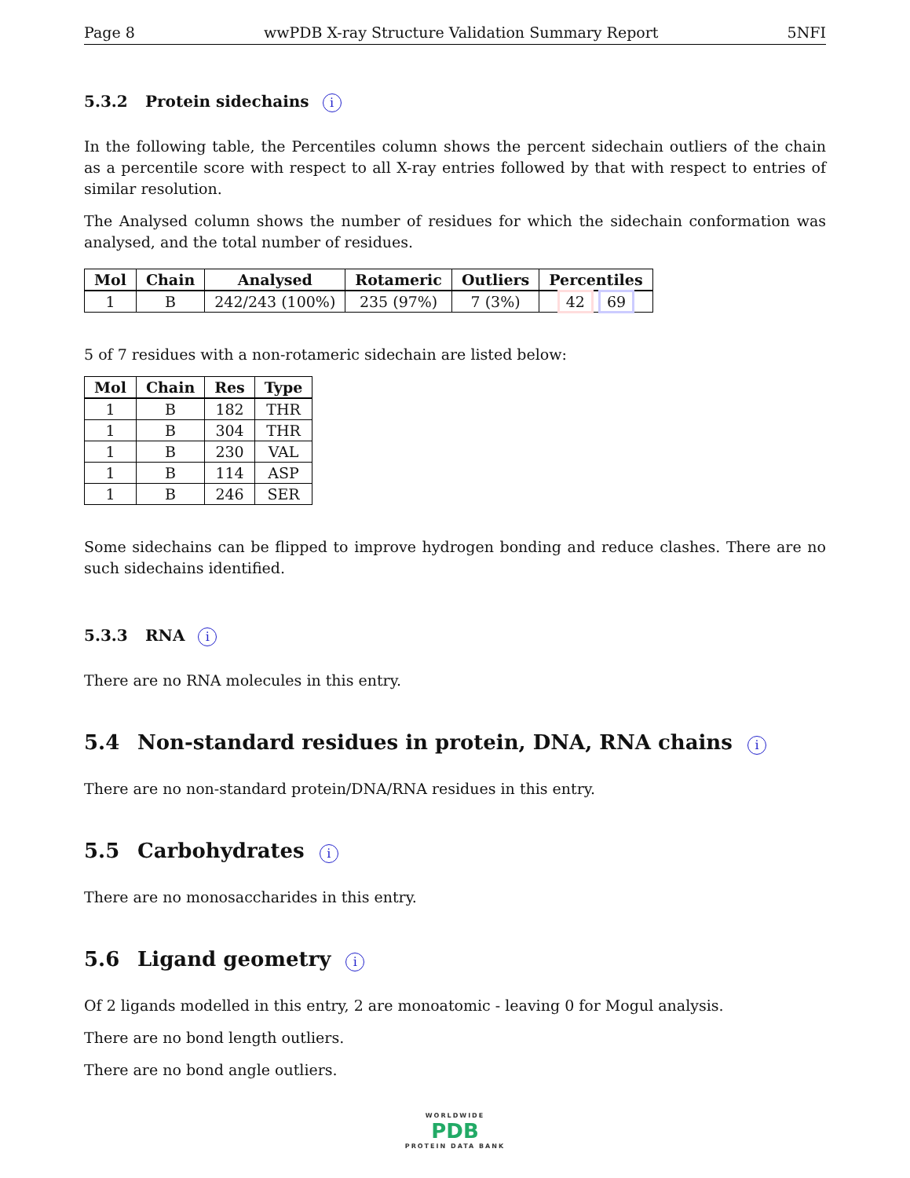Page 8 wwPDB X-ray Structure Validation Summary Report 5NFI
5.3.2 Protein sidechains i
In the following table, the Percentiles column shows the percent sidechain outliers of the chain as a percentile score with respect to all X-ray entries followed by that with respect to entries of similar resolution.
The Analysed column shows the number of residues for which the sidechain conformation was analysed, and the total number of residues.
| Mol | Chain | Analysed | Rotameric | Outliers | Percentiles |
| --- | --- | --- | --- | --- | --- |
| 1 | B | 242/243 (100%) | 235 (97%) | 7 (3%) | 42 69 |
5 of 7 residues with a non-rotameric sidechain are listed below:
| Mol | Chain | Res | Type |
| --- | --- | --- | --- |
| 1 | B | 182 | THR |
| 1 | B | 304 | THR |
| 1 | B | 230 | VAL |
| 1 | B | 114 | ASP |
| 1 | B | 246 | SER |
Some sidechains can be flipped to improve hydrogen bonding and reduce clashes. There are no such sidechains identified.
5.3.3 RNA i
There are no RNA molecules in this entry.
5.4 Non-standard residues in protein, DNA, RNA chains i
There are no non-standard protein/DNA/RNA residues in this entry.
5.5 Carbohydrates i
There are no monosaccharides in this entry.
5.6 Ligand geometry i
Of 2 ligands modelled in this entry, 2 are monoatomic - leaving 0 for Mogul analysis.
There are no bond length outliers.
There are no bond angle outliers.
WORLDWIDE
PDB
PROTEIN DATA BANK